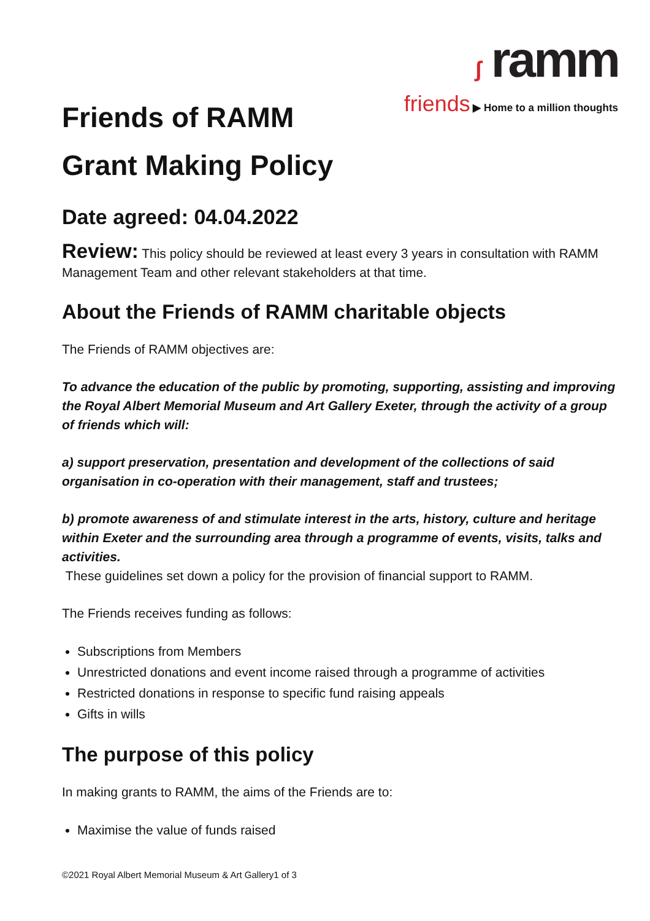ʃ ramm
friends ▶ Home to a million thoughts
Friends of RAMM
Grant Making Policy
Date agreed: 04.04.2022
Review: This policy should be reviewed at least every 3 years in consultation with RAMM Management Team and other relevant stakeholders at that time.
About the Friends of RAMM charitable objects
The Friends of RAMM objectives are:
To advance the education of the public by promoting, supporting, assisting and improving the Royal Albert Memorial Museum and Art Gallery Exeter, through the activity of a group of friends which will:
a) support preservation, presentation and development of the collections of said organisation in co-operation with their management, staff and trustees;
b) promote awareness of and stimulate interest in the arts, history, culture and heritage within Exeter and the surrounding area through a programme of events, visits, talks and activities.
These guidelines set down a policy for the provision of financial support to RAMM.
The Friends receives funding as follows:
Subscriptions from Members
Unrestricted donations and event income raised through a programme of activities
Restricted donations in response to specific fund raising appeals
Gifts in wills
The purpose of this policy
In making grants to RAMM, the aims of the Friends are to:
Maximise the value of funds raised
©2021 Royal Albert Memorial Museum & Art Gallery1 of 3